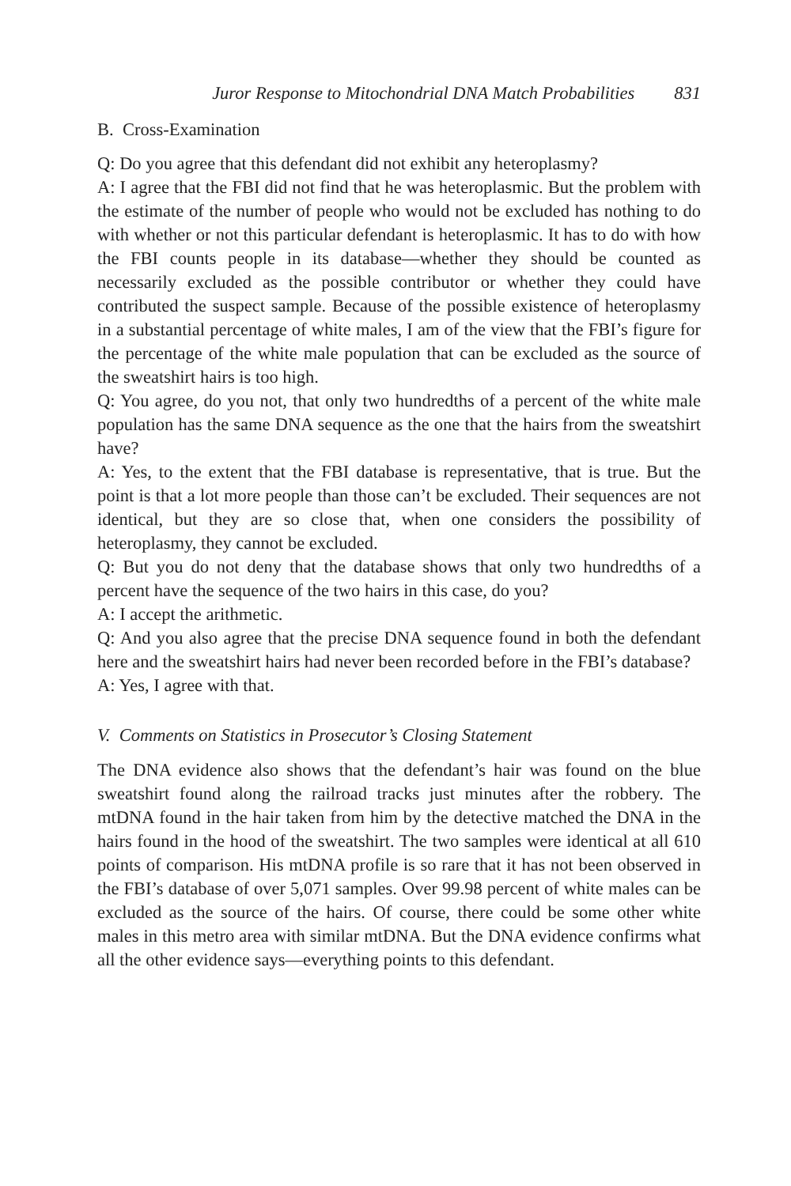Juror Response to Mitochondrial DNA Match Probabilities 831
B. Cross-Examination
Q: Do you agree that this defendant did not exhibit any heteroplasmy?
A: I agree that the FBI did not find that he was heteroplasmic. But the problem with the estimate of the number of people who would not be excluded has nothing to do with whether or not this particular defendant is heteroplasmic. It has to do with how the FBI counts people in its database—whether they should be counted as necessarily excluded as the possible contributor or whether they could have contributed the suspect sample. Because of the possible existence of heteroplasmy in a substantial percentage of white males, I am of the view that the FBI’s figure for the percentage of the white male population that can be excluded as the source of the sweatshirt hairs is too high.
Q: You agree, do you not, that only two hundredths of a percent of the white male population has the same DNA sequence as the one that the hairs from the sweatshirt have?
A: Yes, to the extent that the FBI database is representative, that is true. But the point is that a lot more people than those can’t be excluded. Their sequences are not identical, but they are so close that, when one considers the possibility of heteroplasmy, they cannot be excluded.
Q: But you do not deny that the database shows that only two hundredths of a percent have the sequence of the two hairs in this case, do you?
A: I accept the arithmetic.
Q: And you also agree that the precise DNA sequence found in both the defendant here and the sweatshirt hairs had never been recorded before in the FBI’s database?
A: Yes, I agree with that.
V. Comments on Statistics in Prosecutor’s Closing Statement
The DNA evidence also shows that the defendant’s hair was found on the blue sweatshirt found along the railroad tracks just minutes after the robbery. The mtDNA found in the hair taken from him by the detective matched the DNA in the hairs found in the hood of the sweatshirt. The two samples were identical at all 610 points of comparison. His mtDNA profile is so rare that it has not been observed in the FBI’s database of over 5,071 samples. Over 99.98 percent of white males can be excluded as the source of the hairs. Of course, there could be some other white males in this metro area with similar mtDNA. But the DNA evidence confirms what all the other evidence says—everything points to this defendant.